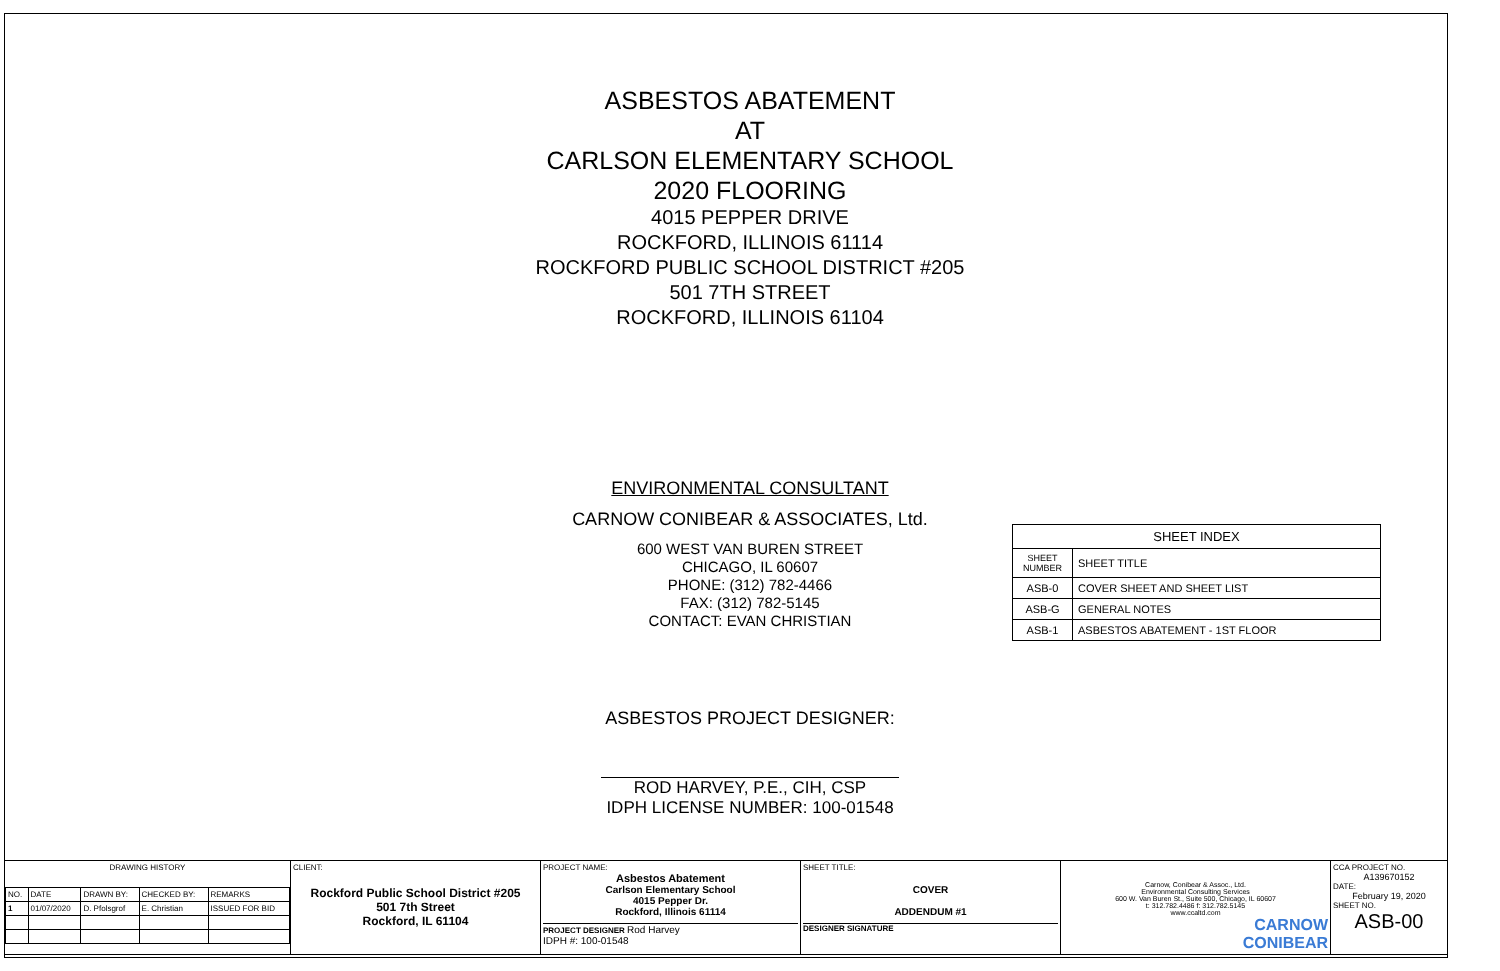ASBESTOS ABATEMENT
AT
CARLSON ELEMENTARY SCHOOL
2020 FLOORING
4015 PEPPER DRIVE
ROCKFORD, ILLINOIS 61114
ROCKFORD PUBLIC SCHOOL DISTRICT #205
501 7TH STREET
ROCKFORD, ILLINOIS 61104
ENVIRONMENTAL CONSULTANT
CARNOW CONIBEAR & ASSOCIATES, Ltd.
600 WEST VAN BUREN STREET
CHICAGO, IL 60607
PHONE: (312) 782-4466
FAX: (312) 782-5145
CONTACT: EVAN CHRISTIAN
| SHEET INDEX | |
| --- | --- |
| SHEET NUMBER | SHEET TITLE |
| ASB-0 | COVER SHEET AND SHEET LIST |
| ASB-G | GENERAL NOTES |
| ASB-1 | ASBESTOS ABATEMENT - 1ST FLOOR |
ASBESTOS PROJECT DESIGNER:
ROD HARVEY, P.E., CIH, CSP
IDPH LICENSE NUMBER: 100-01548
| / DRAWING HISTORY / / / / / / NO. / DATE / DRAWN BY: / CHECKED BY: / REMARKS / / 1 / 01/07/2020 / D. Pfolsgrof / E. Christian / ISSUED FOR BID / | CLIENT: Rockford Public School District #205 501 7th Street Rockford, IL 61104 | PROJECT NAME: Asbestos Abatement Carlson Elementary School 4015 Pepper Dr. Rockford, Illinois 61114 PROJECT DESIGNER Rod Harvey IDPH #: 100-01548 | SHEET TITLE: COVER ADDENDUM #1 DESIGNER SIGNATURE | Carnow, Conibear & Assoc., Ltd. Environmental Consulting Services 600 W. Van Buren St., Suite 500, Chicago, IL 60607 t: 312.782.4486 f: 312.782.5145 www.ccaltd.com CARNOW CONIBEAR | CCA PROJECT NO. A139670152 DATE: February 19, 2020 SHEET NO. ASB-00 |